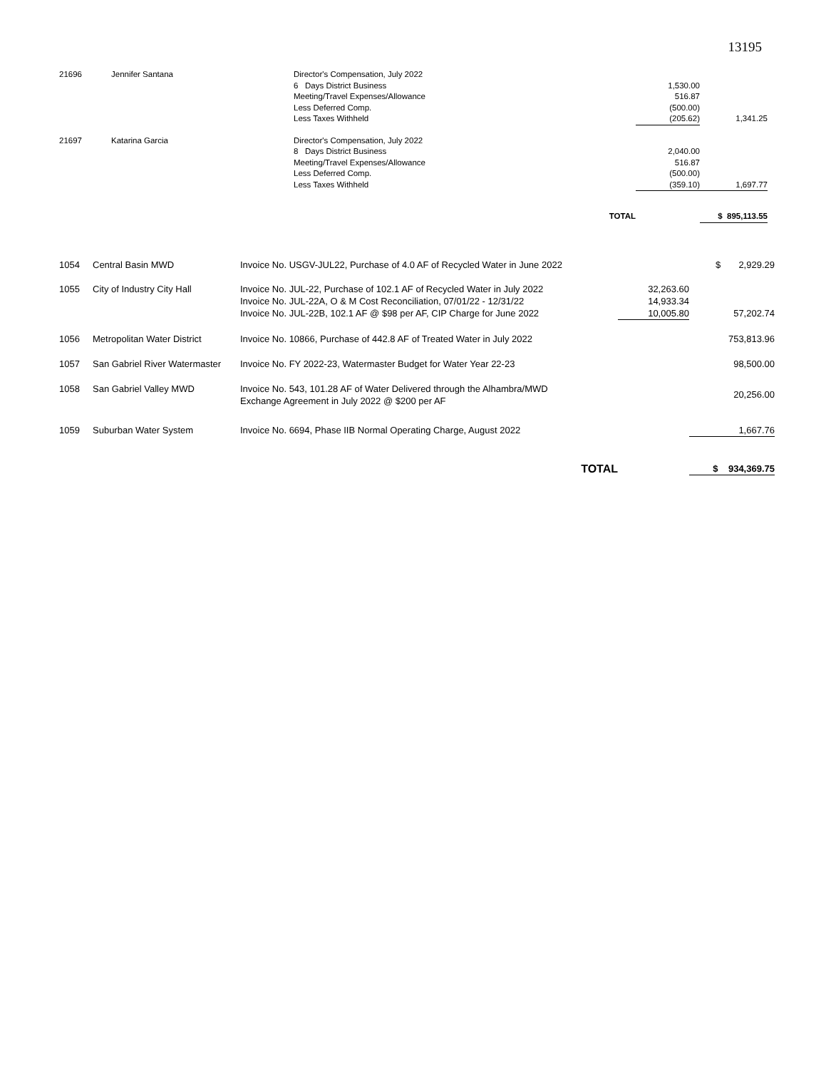13195
| 21696 | Jennifer Santana | Director's Compensation, July 2022 | | |
| | | 6 Days District Business | 1,530.00 | |
| | | Meeting/Travel Expenses/Allowance | 516.87 | |
| | | Less Deferred Comp. | (500.00) | |
| | | Less Taxes Withheld | (205.62) | 1,341.25 |
| 21697 | Katarina Garcia | Director's Compensation, July 2022 | | |
| | | 8 Days District Business | 2,040.00 | |
| | | Meeting/Travel Expenses/Allowance | 516.87 | |
| | | Less Deferred Comp. | (500.00) | |
| | | Less Taxes Withheld | (359.10) | 1,697.77 |
| | | TOTAL | | $ 895,113.55 |
| 1054 | Central Basin MWD | Invoice No. USGV-JUL22, Purchase of 4.0 AF of Recycled Water in June 2022 | | $ 2,929.29 |
| 1055 | City of Industry City Hall | Invoice No. JUL-22, Purchase of 102.1 AF of Recycled Water in July 2022 | 32,263.60 | |
| | | Invoice No. JUL-22A, O & M Cost Reconciliation, 07/01/22 - 12/31/22 | 14,933.34 | |
| | | Invoice No. JUL-22B, 102.1 AF @ $98 per AF, CIP Charge for June 2022 | 10,005.80 | 57,202.74 |
| 1056 | Metropolitan Water District | Invoice No. 10866, Purchase of 442.8 AF of Treated Water in July 2022 | | 753,813.96 |
| 1057 | San Gabriel River Watermaster | Invoice No. FY 2022-23, Watermaster Budget for Water Year 22-23 | | 98,500.00 |
| 1058 | San Gabriel Valley MWD | Invoice No. 543, 101.28 AF of Water Delivered through the Alhambra/MWD Exchange Agreement in July 2022 @ $200 per AF | | 20,256.00 |
| 1059 | Suburban Water System | Invoice No. 6694, Phase IIB Normal Operating Charge, August 2022 | | 1,667.76 |
| | | TOTAL | | $ 934,369.75 |